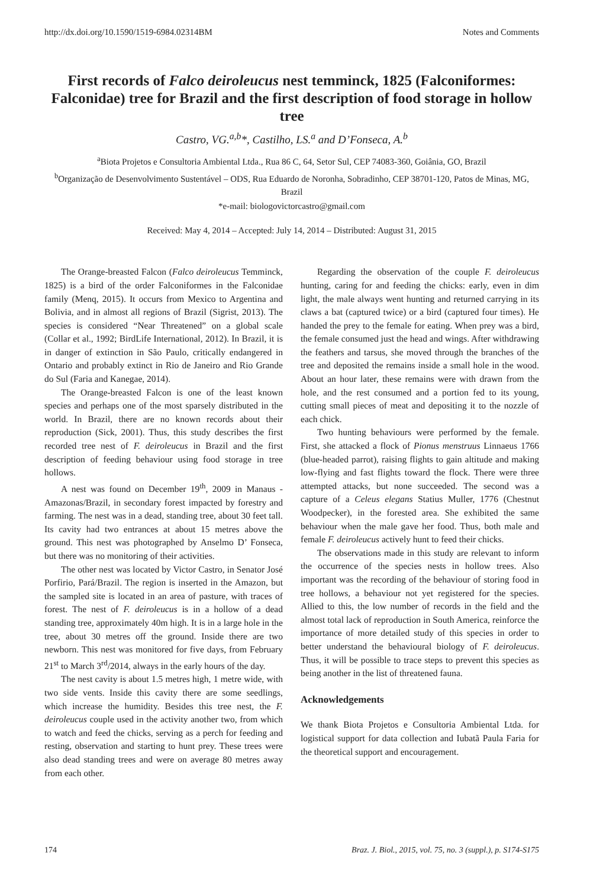http://dx.doi.org/10.1590/1519-6984.02314BM Notes and Comments
First records of Falco deiroleucus nest temminck, 1825 (Falconiformes: Falconidae) tree for Brazil and the first description of food storage in hollow tree
Castro, VG.<sup>a,b</sup>*, Castilho, LS.<sup>a</sup> and D’Fonseca, A.<sup>b</sup>
<sup>a</sup> Biota Projetos e Consultoria Ambiental Ltda., Rua 86 C, 64, Setor Sul, CEP 74083-360, Goiânia, GO, Brazil
<sup>b</sup> Organização de Desenvolvimento Sustentável – ODS, Rua Eduardo de Noronha, Sobradinho, CEP 38701-120, Patos de Minas, MG, Brazil
*e-mail: biologovictorcastro@gmail.com
Received: May 4, 2014 – Accepted: July 14, 2014 – Distributed: August 31, 2015
The Orange-breasted Falcon (Falco deiroleucus Temminck, 1825) is a bird of the order Falconiformes in the Falconidae family (Menq, 2015). It occurs from Mexico to Argentina and Bolivia, and in almost all regions of Brazil (Sigrist, 2013). The species is considered “Near Threatened” on a global scale (Collar et al., 1992; BirdLife International, 2012). In Brazil, it is in danger of extinction in São Paulo, critically endangered in Ontario and probably extinct in Rio de Janeiro and Rio Grande do Sul (Faria and Kanegae, 2014).
The Orange-breasted Falcon is one of the least known species and perhaps one of the most sparsely distributed in the world. In Brazil, there are no known records about their reproduction (Sick, 2001). Thus, this study describes the first recorded tree nest of F. deiroleucus in Brazil and the first description of feeding behaviour using food storage in tree hollows.
A nest was found on December 19<sup>th</sup>, 2009 in Manaus - Amazonas/Brazil, in secondary forest impacted by forestry and farming. The nest was in a dead, standing tree, about 30 feet tall. Its cavity had two entrances at about 15 metres above the ground. This nest was photographed by Anselmo D’ Fonseca, but there was no monitoring of their activities.
The other nest was located by Victor Castro, in Senator José Porfirio, Pará/Brazil. The region is inserted in the Amazon, but the sampled site is located in an area of pasture, with traces of forest. The nest of F. deiroleucus is in a hollow of a dead standing tree, approximately 40m high. It is in a large hole in the tree, about 30 metres off the ground. Inside there are two newborn. This nest was monitored for five days, from February 21<sup>st</sup> to March 3<sup>rd</sup>/2014, always in the early hours of the day.
The nest cavity is about 1.5 metres high, 1 metre wide, with two side vents. Inside this cavity there are some seedlings, which increase the humidity. Besides this tree nest, the F. deiroleucus couple used in the activity another two, from which to watch and feed the chicks, serving as a perch for feeding and resting, observation and starting to hunt prey. These trees were also dead standing trees and were on average 80 metres away from each other.
Regarding the observation of the couple F. deiroleucus hunting, caring for and feeding the chicks: early, even in dim light, the male always went hunting and returned carrying in its claws a bat (captured twice) or a bird (captured four times). He handed the prey to the female for eating. When prey was a bird, the female consumed just the head and wings. After withdrawing the feathers and tarsus, she moved through the branches of the tree and deposited the remains inside a small hole in the wood. About an hour later, these remains were with drawn from the hole, and the rest consumed and a portion fed to its young, cutting small pieces of meat and depositing it to the nozzle of each chick.
Two hunting behaviours were performed by the female. First, she attacked a flock of Pionus menstruus Linnaeus 1766 (blue-headed parrot), raising flights to gain altitude and making low-flying and fast flights toward the flock. There were three attempted attacks, but none succeeded. The second was a capture of a Celeus elegans Statius Muller, 1776 (Chestnut Woodpecker), in the forested area. She exhibited the same behaviour when the male gave her food. Thus, both male and female F. deiroleucus actively hunt to feed their chicks.
The observations made in this study are relevant to inform the occurrence of the species nests in hollow trees. Also important was the recording of the behaviour of storing food in tree hollows, a behaviour not yet registered for the species. Allied to this, the low number of records in the field and the almost total lack of reproduction in South America, reinforce the importance of more detailed study of this species in order to better understand the behavioural biology of F. deiroleucus. Thus, it will be possible to trace steps to prevent this species as being another in the list of threatened fauna.
Acknowledgements
We thank Biota Projetos e Consultoria Ambiental Ltda. for logistical support for data collection and Iubatã Paula Faria for the theoretical support and encouragement.
174 Braz. J. Biol., 2015, vol. 75, no. 3 (suppl.), p. S174-S175